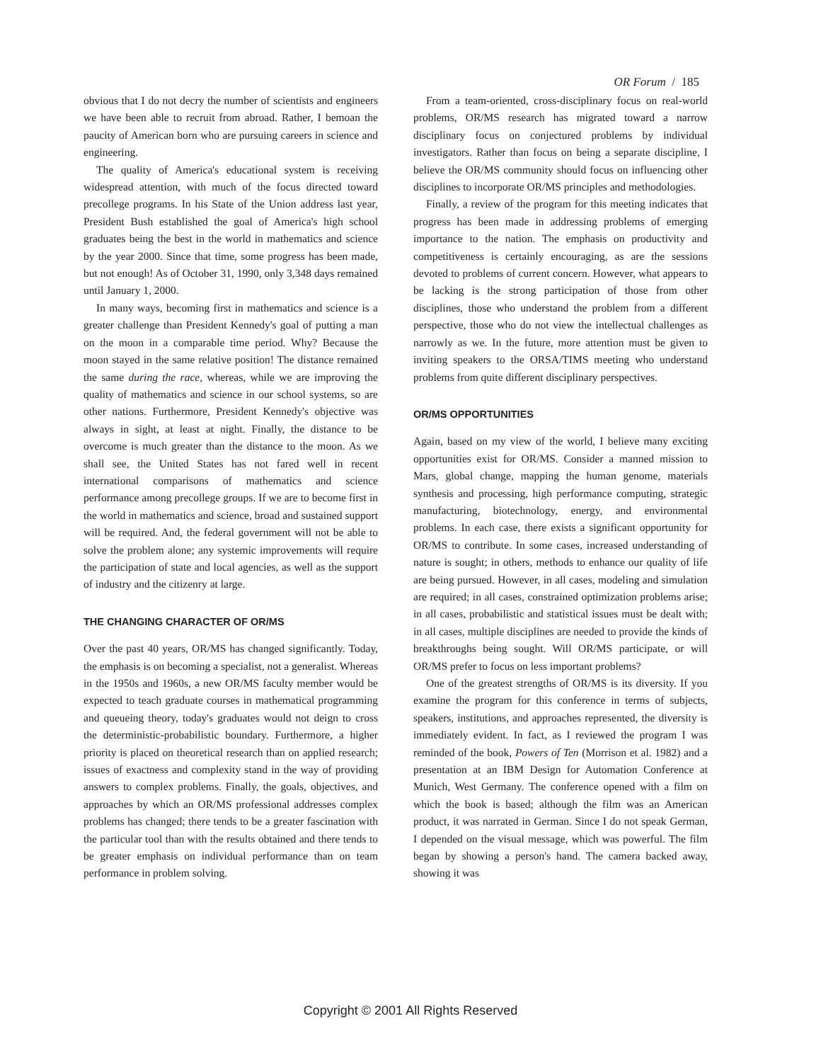OR Forum / 185
obvious that I do not decry the number of scientists and engineers we have been able to recruit from abroad. Rather, I bemoan the paucity of American born who are pursuing careers in science and engineering.
The quality of America's educational system is receiving widespread attention, with much of the focus directed toward precollege programs. In his State of the Union address last year, President Bush established the goal of America's high school graduates being the best in the world in mathematics and science by the year 2000. Since that time, some progress has been made, but not enough! As of October 31, 1990, only 3,348 days remained until January 1, 2000.
In many ways, becoming first in mathematics and science is a greater challenge than President Kennedy's goal of putting a man on the moon in a comparable time period. Why? Because the moon stayed in the same relative position! The distance remained the same during the race, whereas, while we are improving the quality of mathematics and science in our school systems, so are other nations. Furthermore, President Kennedy's objective was always in sight, at least at night. Finally, the distance to be overcome is much greater than the distance to the moon. As we shall see, the United States has not fared well in recent international comparisons of mathematics and science performance among precollege groups. If we are to become first in the world in mathematics and science, broad and sustained support will be required. And, the federal government will not be able to solve the problem alone; any systemic improvements will require the participation of state and local agencies, as well as the support of industry and the citizenry at large.
THE CHANGING CHARACTER OF OR/MS
Over the past 40 years, OR/MS has changed significantly. Today, the emphasis is on becoming a specialist, not a generalist. Whereas in the 1950s and 1960s, a new OR/MS faculty member would be expected to teach graduate courses in mathematical programming and queueing theory, today's graduates would not deign to cross the deterministic-probabilistic boundary. Furthermore, a higher priority is placed on theoretical research than on applied research; issues of exactness and complexity stand in the way of providing answers to complex problems. Finally, the goals, objectives, and approaches by which an OR/MS professional addresses complex problems has changed; there tends to be a greater fascination with the particular tool than with the results obtained and there tends to be greater emphasis on individual performance than on team performance in problem solving.
From a team-oriented, cross-disciplinary focus on real-world problems, OR/MS research has migrated toward a narrow disciplinary focus on conjectured problems by individual investigators. Rather than focus on being a separate discipline, I believe the OR/MS community should focus on influencing other disciplines to incorporate OR/MS principles and methodologies.
Finally, a review of the program for this meeting indicates that progress has been made in addressing problems of emerging importance to the nation. The emphasis on productivity and competitiveness is certainly encouraging, as are the sessions devoted to problems of current concern. However, what appears to be lacking is the strong participation of those from other disciplines, those who understand the problem from a different perspective, those who do not view the intellectual challenges as narrowly as we. In the future, more attention must be given to inviting speakers to the ORSA/TIMS meeting who understand problems from quite different disciplinary perspectives.
OR/MS OPPORTUNITIES
Again, based on my view of the world, I believe many exciting opportunities exist for OR/MS. Consider a manned mission to Mars, global change, mapping the human genome, materials synthesis and processing, high performance computing, strategic manufacturing, biotechnology, energy, and environmental problems. In each case, there exists a significant opportunity for OR/MS to contribute. In some cases, increased understanding of nature is sought; in others, methods to enhance our quality of life are being pursued. However, in all cases, modeling and simulation are required; in all cases, constrained optimization problems arise; in all cases, probabilistic and statistical issues must be dealt with; in all cases, multiple disciplines are needed to provide the kinds of breakthroughs being sought. Will OR/MS participate, or will OR/MS prefer to focus on less important problems?
One of the greatest strengths of OR/MS is its diversity. If you examine the program for this conference in terms of subjects, speakers, institutions, and approaches represented, the diversity is immediately evident. In fact, as I reviewed the program I was reminded of the book, Powers of Ten (Morrison et al. 1982) and a presentation at an IBM Design for Automation Conference at Munich, West Germany. The conference opened with a film on which the book is based; although the film was an American product, it was narrated in German. Since I do not speak German, I depended on the visual message, which was powerful. The film began by showing a person's hand. The camera backed away, showing it was
Copyright © 2001 All Rights Reserved